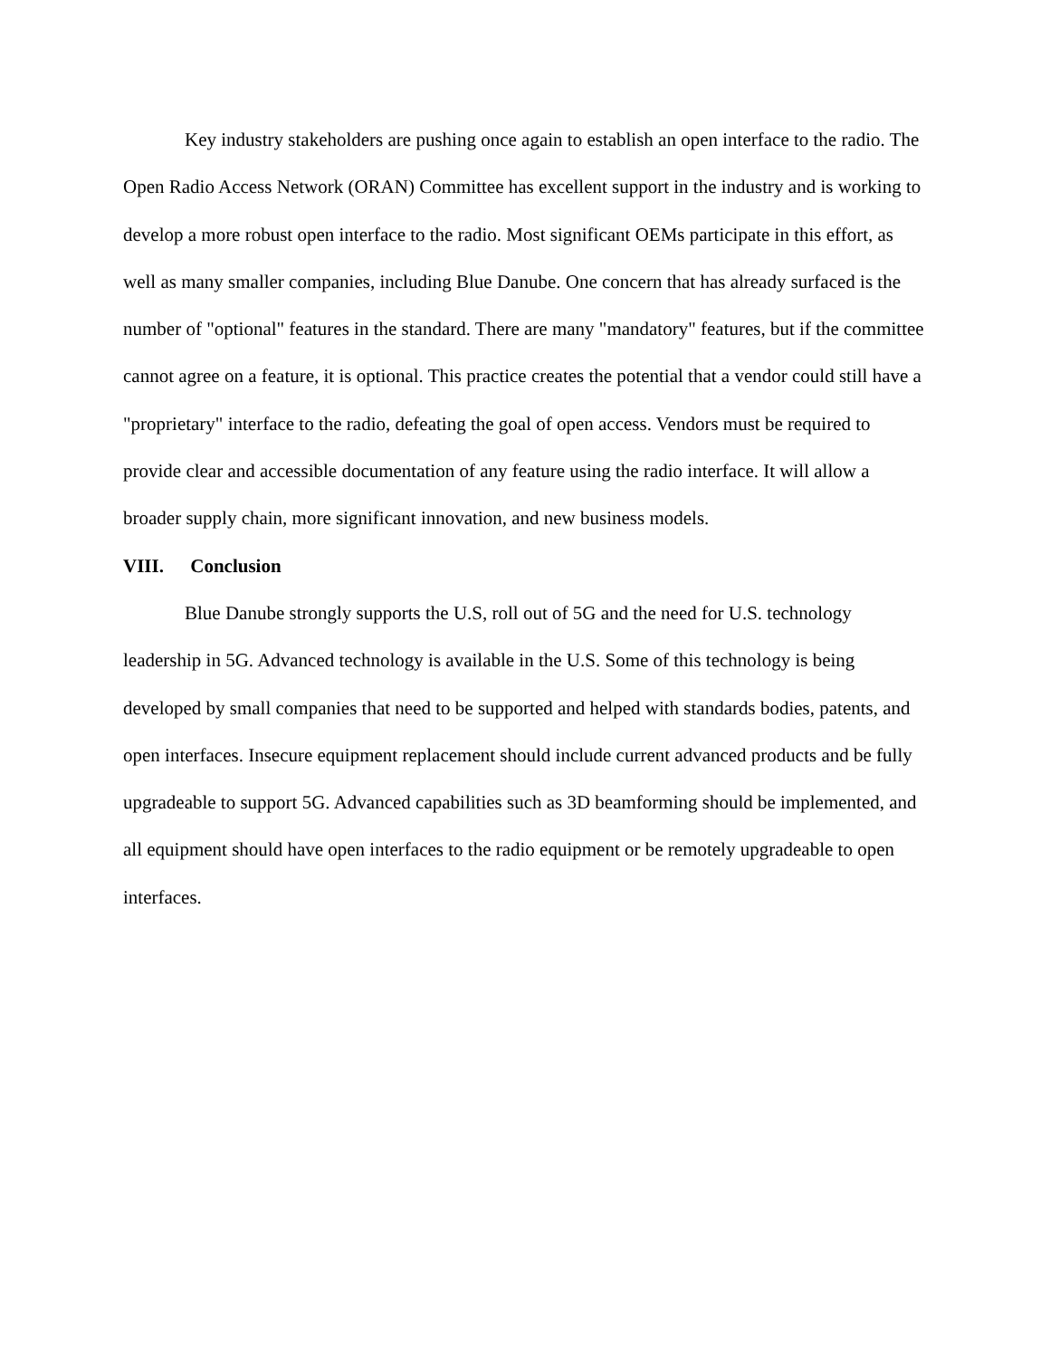Key industry stakeholders are pushing once again to establish an open interface to the radio. The Open Radio Access Network (ORAN) Committee has excellent support in the industry and is working to develop a more robust open interface to the radio. Most significant OEMs participate in this effort, as well as many smaller companies, including Blue Danube. One concern that has already surfaced is the number of "optional" features in the standard. There are many "mandatory" features, but if the committee cannot agree on a feature, it is optional. This practice creates the potential that a vendor could still have a "proprietary" interface to the radio, defeating the goal of open access. Vendors must be required to provide clear and accessible documentation of any feature using the radio interface. It will allow a broader supply chain, more significant innovation, and new business models.
VIII. Conclusion
Blue Danube strongly supports the U.S, roll out of 5G and the need for U.S. technology leadership in 5G. Advanced technology is available in the U.S. Some of this technology is being developed by small companies that need to be supported and helped with standards bodies, patents, and open interfaces. Insecure equipment replacement should include current advanced products and be fully upgradeable to support 5G. Advanced capabilities such as 3D beamforming should be implemented, and all equipment should have open interfaces to the radio equipment or be remotely upgradeable to open interfaces.